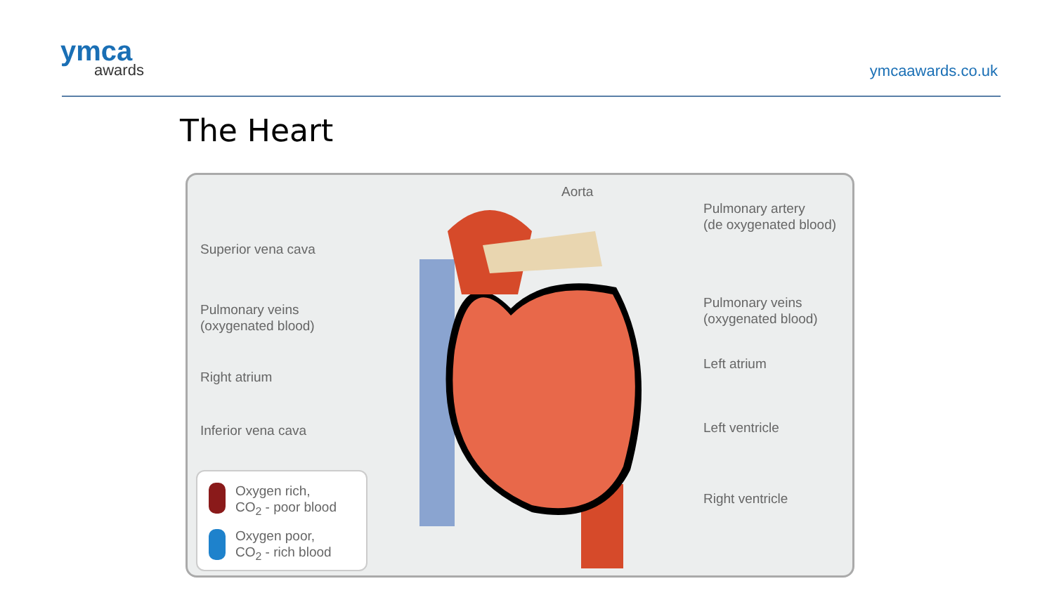ymca
awards
ymcaawards.co.uk
The Heart
Aorta
Pulmonary artery
(de oxygenated blood)
Superior vena cava
Pulmonary veins
(oxygenated blood)
Pulmonary veins
(oxygenated blood)
Left atrium
Right atrium
Inferior vena cava Left ventricle
Right ventricle
Oxygen rich,
CO<sub>2</sub> - poor blood
Oxygen poor,
CO<sub>2</sub> - rich blood